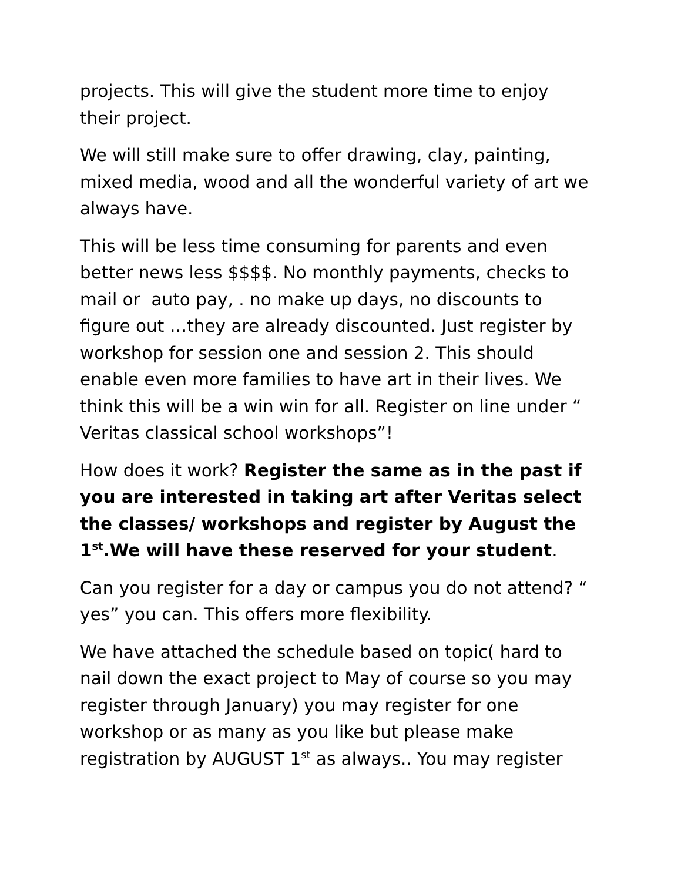projects. This will give the student more time to enjoy their project.
We will still make sure to offer drawing, clay, painting, mixed media, wood and all the wonderful variety of art we always have.
This will be less time consuming for parents and even better news less $$$$. No monthly payments, checks to mail or auto pay, . no make up days, no discounts to figure out …they are already discounted. Just register by workshop for session one and session 2. This should enable even more families to have art in their lives. We think this will be a win win for all. Register on line under “ Veritas classical school workshops”!
How does it work? Register the same as in the past if you are interested in taking art after Veritas select the classes/ workshops and register by August the 1<sup>st</sup>.We will have these reserved for your student.
Can you register for a day or campus you do not attend? “ yes” you can. This offers more flexibility.
We have attached the schedule based on topic( hard to nail down the exact project to May of course so you may register through January) you may register for one workshop or as many as you like but please make registration by AUGUST 1<sup>st</sup> as always.. You may register